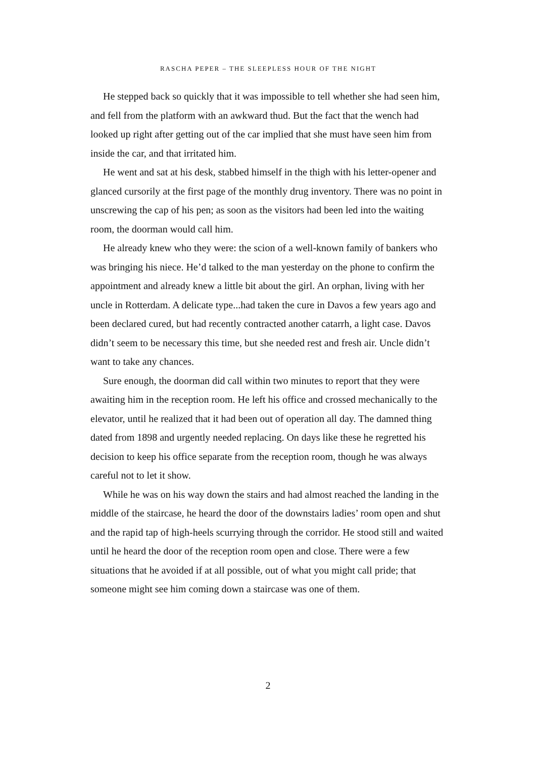RASCHA PEPER – THE SLEEPLESS HOUR OF THE NIGHT
He stepped back so quickly that it was impossible to tell whether she had seen him, and fell from the platform with an awkward thud. But the fact that the wench had looked up right after getting out of the car implied that she must have seen him from inside the car, and that irritated him.
He went and sat at his desk, stabbed himself in the thigh with his letter-opener and glanced cursorily at the first page of the monthly drug inventory. There was no point in unscrewing the cap of his pen; as soon as the visitors had been led into the waiting room, the doorman would call him.
He already knew who they were: the scion of a well-known family of bankers who was bringing his niece. He’d talked to the man yesterday on the phone to confirm the appointment and already knew a little bit about the girl. An orphan, living with her uncle in Rotterdam. A delicate type...had taken the cure in Davos a few years ago and been declared cured, but had recently contracted another catarrh, a light case. Davos didn’t seem to be necessary this time, but she needed rest and fresh air. Uncle didn’t want to take any chances.
Sure enough, the doorman did call within two minutes to report that they were awaiting him in the reception room. He left his office and crossed mechanically to the elevator, until he realized that it had been out of operation all day. The damned thing dated from 1898 and urgently needed replacing. On days like these he regretted his decision to keep his office separate from the reception room, though he was always careful not to let it show.
While he was on his way down the stairs and had almost reached the landing in the middle of the staircase, he heard the door of the downstairs ladies’ room open and shut and the rapid tap of high-heels scurrying through the corridor. He stood still and waited until he heard the door of the reception room open and close. There were a few situations that he avoided if at all possible, out of what you might call pride; that someone might see him coming down a staircase was one of them.
2